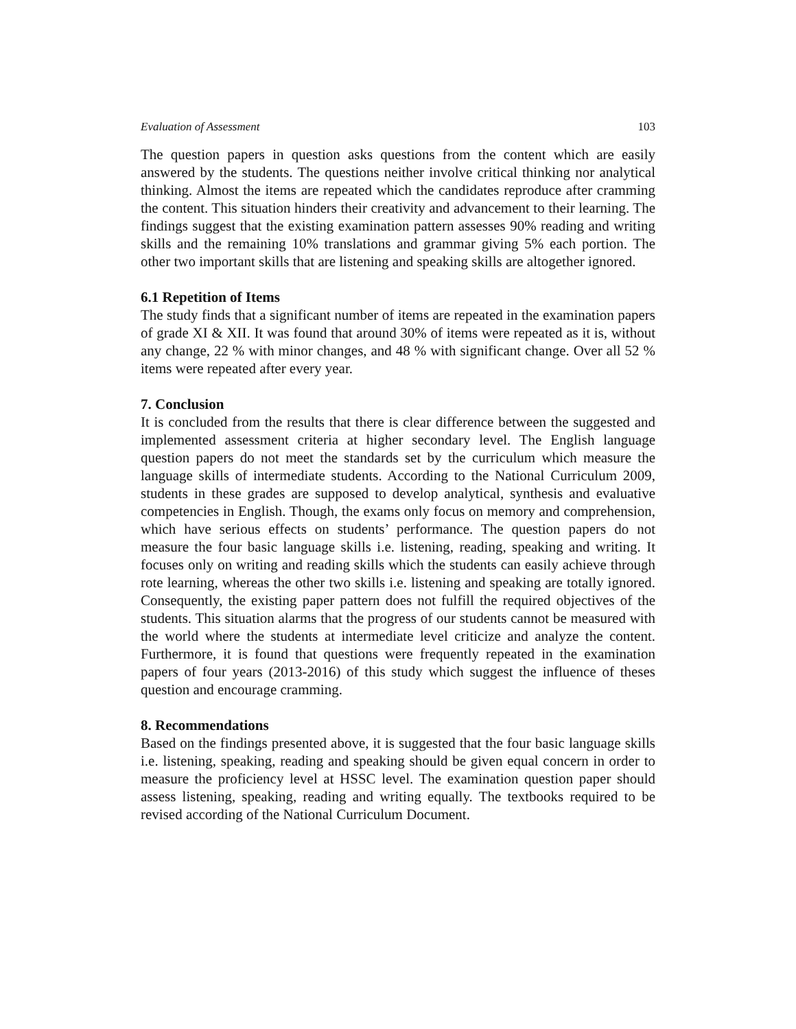Evaluation of Assessment 103
The question papers in question asks questions from the content which are easily answered by the students. The questions neither involve critical thinking nor analytical thinking. Almost the items are repeated which the candidates reproduce after cramming the content. This situation hinders their creativity and advancement to their learning. The findings suggest that the existing examination pattern assesses 90% reading and writing skills and the remaining 10% translations and grammar giving 5% each portion. The other two important skills that are listening and speaking skills are altogether ignored.
6.1 Repetition of Items
The study finds that a significant number of items are repeated in the examination papers of grade XI & XII. It was found that around 30% of items were repeated as it is, without any change, 22 % with minor changes, and 48 % with significant change. Over all 52 % items were repeated after every year.
7. Conclusion
It is concluded from the results that there is clear difference between the suggested and implemented assessment criteria at higher secondary level. The English language question papers do not meet the standards set by the curriculum which measure the language skills of intermediate students. According to the National Curriculum 2009, students in these grades are supposed to develop analytical, synthesis and evaluative competencies in English. Though, the exams only focus on memory and comprehension, which have serious effects on students’ performance. The question papers do not measure the four basic language skills i.e. listening, reading, speaking and writing. It focuses only on writing and reading skills which the students can easily achieve through rote learning, whereas the other two skills i.e. listening and speaking are totally ignored. Consequently, the existing paper pattern does not fulfill the required objectives of the students. This situation alarms that the progress of our students cannot be measured with the world where the students at intermediate level criticize and analyze the content. Furthermore, it is found that questions were frequently repeated in the examination papers of four years (2013-2016) of this study which suggest the influence of theses question and encourage cramming.
8. Recommendations
Based on the findings presented above, it is suggested that the four basic language skills i.e. listening, speaking, reading and speaking should be given equal concern in order to measure the proficiency level at HSSC level. The examination question paper should assess listening, speaking, reading and writing equally. The textbooks required to be revised according of the National Curriculum Document.